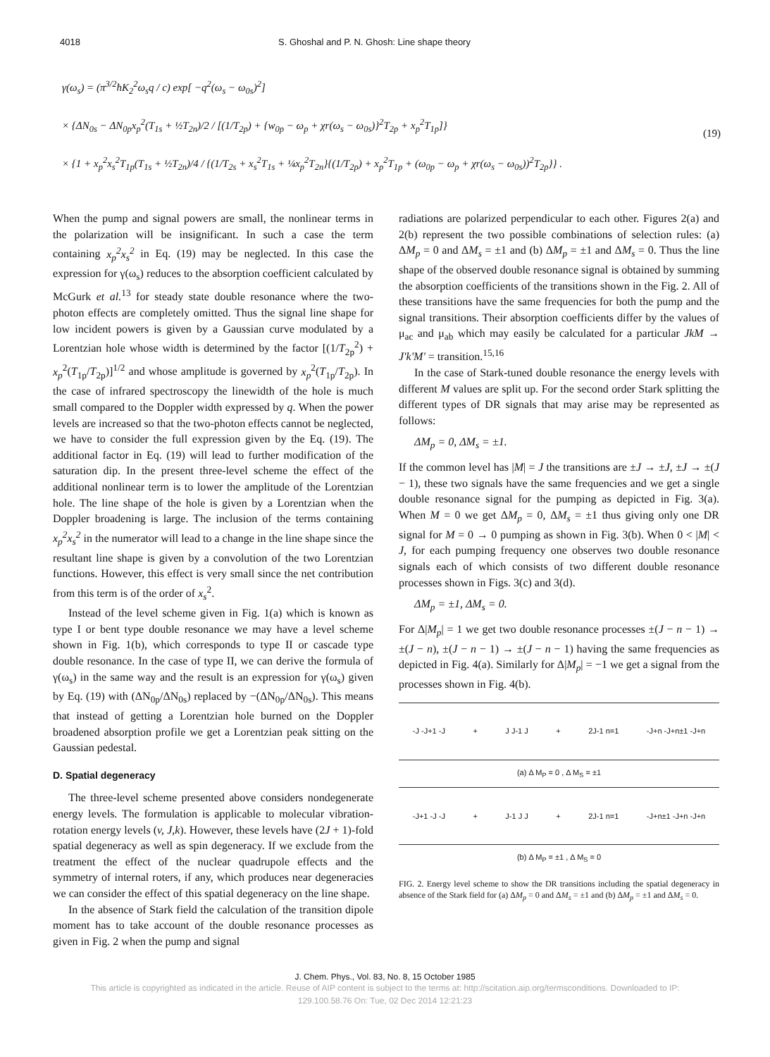4018 S. Ghoshal and P. N. Ghosh: Line shape theory
γ(ω<sub>s</sub>) = (π<sup>3/2</sup>ħK<sub>2</sub><sup>2</sup>ω<sub>s</sub>q / c) exp[ −q<sup>2</sup>(ω<sub>s</sub> − ω<sub>0s</sub>)<sup>2</sup>]
× {ΔN<sub>0s</sub> − ΔN<sub>0p</sub>x<sub>p</sub><sup>2</sup>(T<sub>1s</sub> + ½T<sub>2n</sub>)/2 / [(1/T<sub>2p</sub>) + {w<sub>0p</sub> − ω<sub>p</sub> + χr(ω<sub>s</sub> − ω<sub>0s</sub>)}<sup>2</sup>T<sub>2p</sub> + x<sub>p</sub><sup>2</sup>T<sub>1p</sub>]}
× {1 + x<sub>p</sub><sup>2</sup>x<sub>s</sub><sup>2</sup>T<sub>1p</sub>(T<sub>1s</sub> + ½T<sub>2n</sub>)/4 / {(1/T<sub>2s</sub> + x<sub>s</sub><sup>2</sup>T<sub>1s</sub> + ¼x<sub>p</sub><sup>2</sup>T<sub>2n</sub>}{(1/T<sub>2p</sub>) + x<sub>p</sub><sup>2</sup>T<sub>1p</sub> + (ω<sub>0p</sub> − ω<sub>p</sub> + χr(ω<sub>s</sub> − ω<sub>0s</sub>))<sup>2</sup>T<sub>2p</sub>}} .
(19)
When the pump and signal powers are small, the nonlinear terms in the polarization will be insignificant. In such a case the term containing x<sub>p</sub><sup>2</sup>x<sub>s</sub><sup>2</sup> in Eq. (19) may be neglected. In this case the expression for γ(ω<sub>s</sub>) reduces to the absorption coefficient calculated by McGurk et al.<sup>13</sup> for steady state double resonance where the two-photon effects are completely omitted. Thus the signal line shape for low incident powers is given by a Gaussian curve modulated by a Lorentzian hole whose width is determined by the factor [(1/T<sub>2p</sub><sup>2</sup>) + x<sub>p</sub><sup>2</sup>(T<sub>1p</sub>/T<sub>2p</sub>)]<sup>1/2</sup> and whose amplitude is governed by x<sub>p</sub><sup>2</sup>(T<sub>1p</sub>/T<sub>2p</sub>). In the case of infrared spectroscopy the linewidth of the hole is much small compared to the Doppler width expressed by q. When the power levels are increased so that the two-photon effects cannot be neglected, we have to consider the full expression given by the Eq. (19). The additional factor in Eq. (19) will lead to further modification of the saturation dip. In the present three-level scheme the effect of the additional nonlinear term is to lower the amplitude of the Lorentzian hole. The line shape of the hole is given by a Lorentzian when the Doppler broadening is large. The inclusion of the terms containing x<sub>p</sub><sup>2</sup>x<sub>s</sub><sup>2</sup> in the numerator will lead to a change in the line shape since the resultant line shape is given by a convolution of the two Lorentzian functions. However, this effect is very small since the net contribution from this term is of the order of x<sub>s</sub><sup>2</sup>.
Instead of the level scheme given in Fig. 1(a) which is known as type I or bent type double resonance we may have a level scheme shown in Fig. 1(b), which corresponds to type II or cascade type double resonance. In the case of type II, we can derive the formula of γ(ω<sub>s</sub>) in the same way and the result is an expression for γ(ω<sub>s</sub>) given by Eq. (19) with (ΔN<sub>0p</sub>/ΔN<sub>0s</sub>) replaced by −(ΔN<sub>0p</sub>/ΔN<sub>0s</sub>). This means that instead of getting a Lorentzian hole burned on the Doppler broadened absorption profile we get a Lorentzian peak sitting on the Gaussian pedestal.
D. Spatial degeneracy
The three-level scheme presented above considers nondegenerate energy levels. The formulation is applicable to molecular vibration-rotation energy levels (v, J,k). However, these levels have (2J + 1)-fold spatial degeneracy as well as spin degeneracy. If we exclude from the treatment the effect of the nuclear quadrupole effects and the symmetry of internal roters, if any, which produces near degeneracies we can consider the effect of this spatial degeneracy on the line shape.
In the absence of Stark field the calculation of the transition dipole moment has to take account of the double resonance processes as given in Fig. 2 when the pump and signal
radiations are polarized perpendicular to each other. Figures 2(a) and 2(b) represent the two possible combinations of selection rules: (a) ΔM<sub>p</sub> = 0 and ΔM<sub>s</sub> = ±1 and (b) ΔM<sub>p</sub> = ±1 and ΔM<sub>s</sub> = 0. Thus the line shape of the observed double resonance signal is obtained by summing the absorption coefficients of the transitions shown in the Fig. 2. All of these transitions have the same frequencies for both the pump and the signal transitions. Their absorption coefficients differ by the values of μ<sub>ac</sub> and μ<sub>ab</sub> which may easily be calculated for a particular JkM → J'k'M' = transition.<sup>15,16</sup>
In the case of Stark-tuned double resonance the energy levels with different M values are split up. For the second order Stark splitting the different types of DR signals that may arise may be represented as follows:
ΔM<sub>p</sub> = 0, ΔM<sub>s</sub> = ±1.
If the common level has |M| = J the transitions are ±J → ±J, ±J → ±(J − 1), these two signals have the same frequencies and we get a single double resonance signal for the pumping as depicted in Fig. 3(a). When M = 0 we get ΔM<sub>p</sub> = 0, ΔM<sub>s</sub> = ±1 thus giving only one DR signal for M = 0 → 0 pumping as shown in Fig. 3(b). When 0 < |M| < J, for each pumping frequency one observes two double resonance signals each of which consists of two different double resonance processes shown in Figs. 3(c) and 3(d).
ΔM<sub>p</sub> = ±1, ΔM<sub>s</sub> = 0.
For Δ|M<sub>p</sub>| = 1 we get two double resonance processes ±(J − n − 1) → ±(J − n), ±(J − n − 1) → ±(J − n − 1) having the same frequencies as depicted in Fig. 4(a). Similarly for Δ|M<sub>p</sub>| = −1 we get a signal from the processes shown in Fig. 4(b).
-J -J+1 -J + J J-1 J + 2J-1 n=1 -J+n -J+n±1 -J+n
(a) Δ M<sub>P</sub> = 0 , Δ M<sub>S</sub> = ±1
-J+1 -J -J + J-1 J J + 2J-1 n=1 -J+n±1 -J+n -J+n
(b) Δ M<sub>P</sub> = ±1 , Δ M<sub>S</sub> = 0
FIG. 2. Energy level scheme to show the DR transitions including the spatial degeneracy in absence of the Stark field for (a) ΔM<sub>p</sub> = 0 and ΔM<sub>s</sub> = ±1 and (b) ΔM<sub>p</sub> = ±1 and ΔM<sub>s</sub> = 0.
J. Chem. Phys., Vol. 83, No. 8, 15 October 1985
This article is copyrighted as indicated in the article. Reuse of AIP content is subject to the terms at: http://scitation.aip.org/termsconditions. Downloaded to IP:
129.100.58.76 On: Tue, 02 Dec 2014 12:21:23